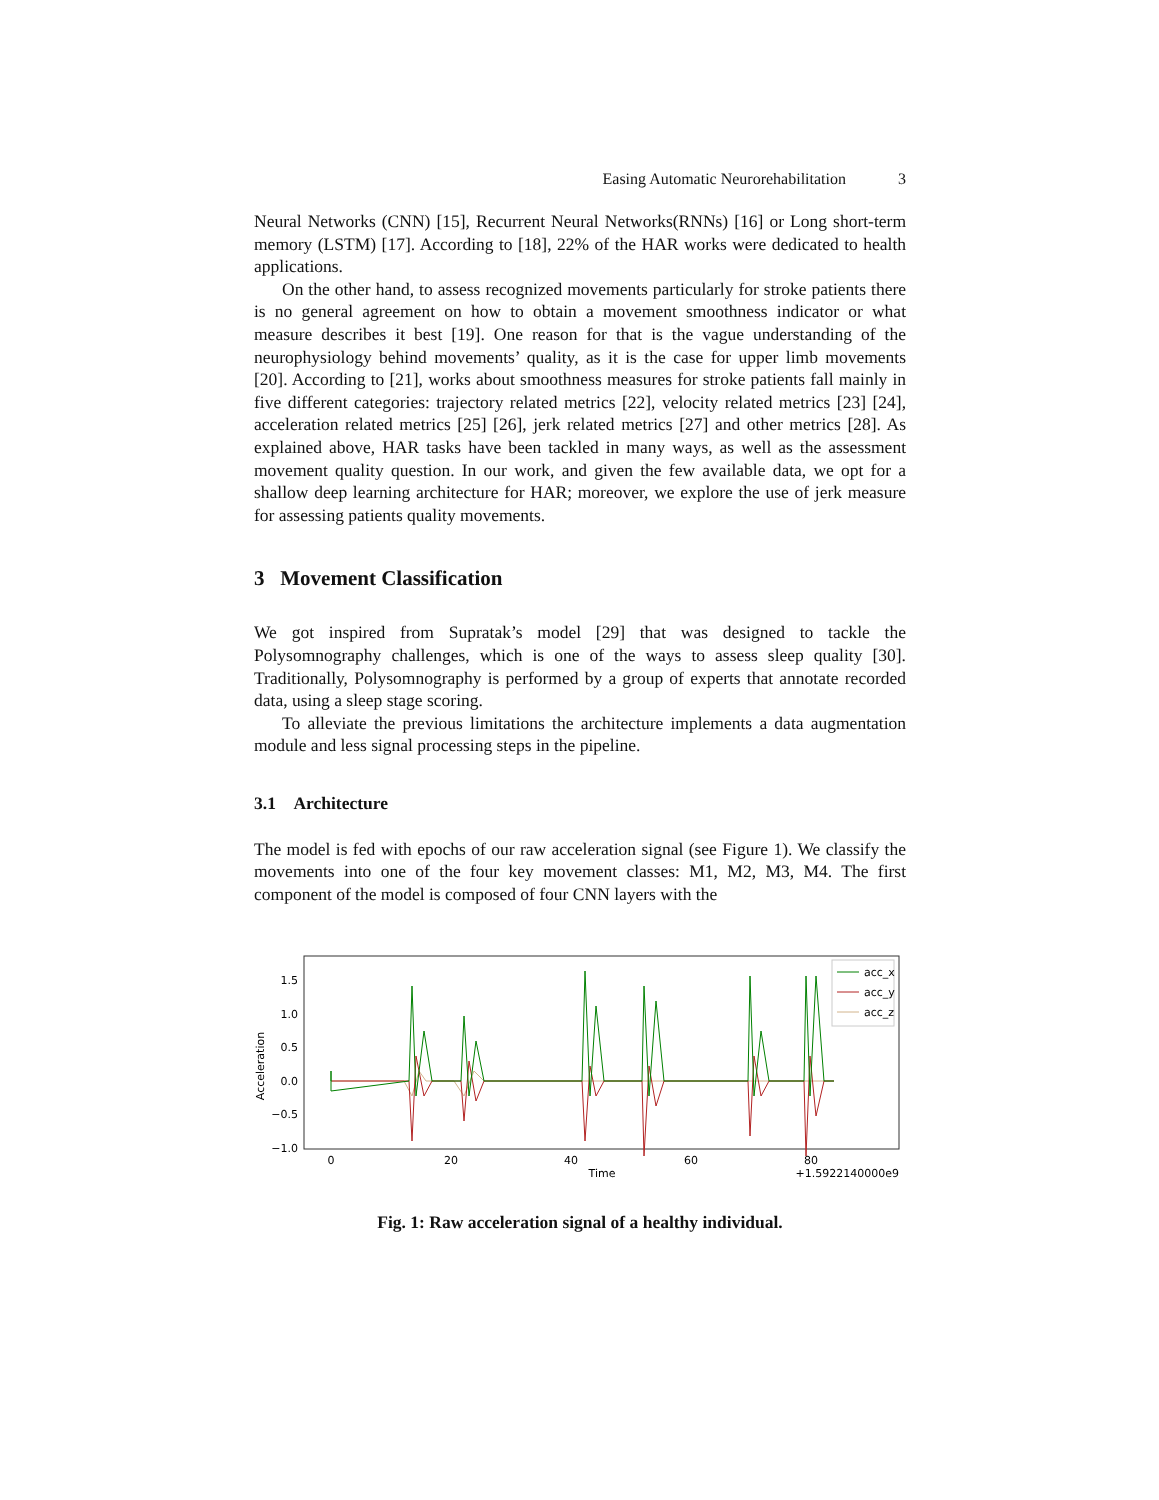Easing Automatic Neurorehabilitation 3
Neural Networks (CNN) [15], Recurrent Neural Networks(RNNs) [16] or Long short-term memory (LSTM) [17]. According to [18], 22% of the HAR works were dedicated to health applications.
On the other hand, to assess recognized movements particularly for stroke patients there is no general agreement on how to obtain a movement smoothness indicator or what measure describes it best [19]. One reason for that is the vague understanding of the neurophysiology behind movements’ quality, as it is the case for upper limb movements [20]. According to [21], works about smoothness measures for stroke patients fall mainly in five different categories: trajectory related metrics [22], velocity related metrics [23] [24], acceleration related metrics [25] [26], jerk related metrics [27] and other metrics [28]. As explained above, HAR tasks have been tackled in many ways, as well as the assessment movement quality question. In our work, and given the few available data, we opt for a shallow deep learning architecture for HAR; moreover, we explore the use of jerk measure for assessing patients quality movements.
3 Movement Classification
We got inspired from Supratak’s model [29] that was designed to tackle the Polysomnography challenges, which is one of the ways to assess sleep quality [30]. Traditionally, Polysomnography is performed by a group of experts that annotate recorded data, using a sleep stage scoring.
To alleviate the previous limitations the architecture implements a data augmentation module and less signal processing steps in the pipeline.
3.1 Architecture
The model is fed with epochs of our raw acceleration signal (see Figure 1). We classify the movements into one of the four key movement classes: M1, M2, M3, M4. The first component of the model is composed of four CNN layers with the
Acceleration
1.5
1.0
0.5
0.0
−0.5
−1.0
0
20
40
60
80
Time
+1.5922140000e9
acc_x
acc_y
acc_z
Fig. 1: Raw acceleration signal of a healthy individual.